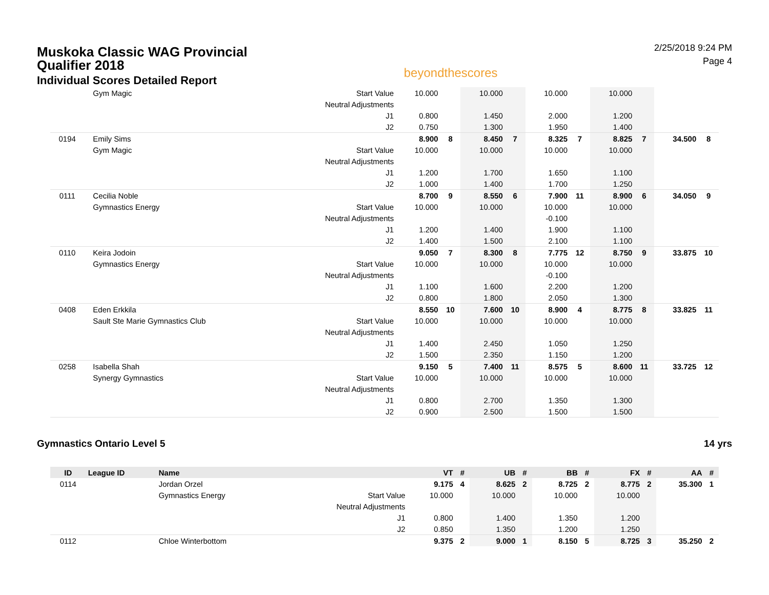Muskoka Classic WAG Provincial
Qualifier 2018
Individual Scores Detailed Report
beyondthescores
2/25/2018 9:24 PM
Page 4
| | | Gym Magic | Start Value | 10.000 | | 10.000 | | 10.000 | | 10.000 | | | |
| | | | Neutral Adjustments | | | | | | | | | | |
| | | | J1 | 0.800 | | 1.450 | | 2.000 | | 1.200 | | | |
| | | | J2 | 0.750 | | 1.300 | | 1.950 | | 1.400 | | | |
| 0194 | | Emily Sims | | 8.900 | 8 | 8.450 | 7 | 8.325 | 7 | 8.825 | 7 | 34.500 | 8 |
| | | Gym Magic | Start Value | 10.000 | | 10.000 | | 10.000 | | 10.000 | | | |
| | | | Neutral Adjustments | | | | | | | | | | |
| | | | J1 | 1.200 | | 1.700 | | 1.650 | | 1.100 | | | |
| | | | J2 | 1.000 | | 1.400 | | 1.700 | | 1.250 | | | |
| 0111 | | Cecilia Noble | | 8.700 | 9 | 8.550 | 6 | 7.900 | 11 | 8.900 | 6 | 34.050 | 9 |
| | | Gymnastics Energy | Start Value | 10.000 | | 10.000 | | 10.000 | | 10.000 | | | |
| | | | Neutral Adjustments | | | | | -0.100 | | | | | |
| | | | J1 | 1.200 | | 1.400 | | 1.900 | | 1.100 | | | |
| | | | J2 | 1.400 | | 1.500 | | 2.100 | | 1.100 | | | |
| 0110 | | Keira Jodoin | | 9.050 | 7 | 8.300 | 8 | 7.775 | 12 | 8.750 | 9 | 33.875 | 10 |
| | | Gymnastics Energy | Start Value | 10.000 | | 10.000 | | 10.000 | | 10.000 | | | |
| | | | Neutral Adjustments | | | | | -0.100 | | | | | |
| | | | J1 | 1.100 | | 1.600 | | 2.200 | | 1.200 | | | |
| | | | J2 | 0.800 | | 1.800 | | 2.050 | | 1.300 | | | |
| 0408 | | Eden Erkkila | | 8.550 | 10 | 7.600 | 10 | 8.900 | 4 | 8.775 | 8 | 33.825 | 11 |
| | | Sault Ste Marie Gymnastics Club | Start Value | 10.000 | | 10.000 | | 10.000 | | 10.000 | | | |
| | | | Neutral Adjustments | | | | | | | | | | |
| | | | J1 | 1.400 | | 2.450 | | 1.050 | | 1.250 | | | |
| | | | J2 | 1.500 | | 2.350 | | 1.150 | | 1.200 | | | |
| 0258 | | Isabella Shah | | 9.150 | 5 | 7.400 | 11 | 8.575 | 5 | 8.600 | 11 | 33.725 | 12 |
| | | Synergy Gymnastics | Start Value | 10.000 | | 10.000 | | 10.000 | | 10.000 | | | |
| | | | Neutral Adjustments | | | | | | | | | | |
| | | | J1 | 0.800 | | 2.700 | | 1.350 | | 1.300 | | | |
| | | | J2 | 0.900 | | 2.500 | | 1.500 | | 1.500 | | | |
Gymnastics Ontario Level 5 14 yrs
| ID | League ID | Name | | VT | # | UB | # | BB | # | FX | # | AA | # |
| --- | --- | --- | --- | --- | --- | --- | --- | --- | --- | --- | --- | --- | --- |
| 0114 | | Jordan Orzel | | 9.175 | 4 | 8.625 | 2 | 8.725 | 2 | 8.775 | 2 | 35.300 | 1 |
| | | Gymnastics Energy | Start Value | 10.000 | | 10.000 | | 10.000 | | 10.000 | | | |
| | | | Neutral Adjustments | | | | | | | | | | |
| | | | J1 | 0.800 | | 1.400 | | 1.350 | | 1.200 | | | |
| | | | J2 | 0.850 | | 1.350 | | 1.200 | | 1.250 | | | |
| 0112 | | Chloe Winterbottom | | 9.375 | 2 | 9.000 | 1 | 8.150 | 5 | 8.725 | 3 | 35.250 | 2 |